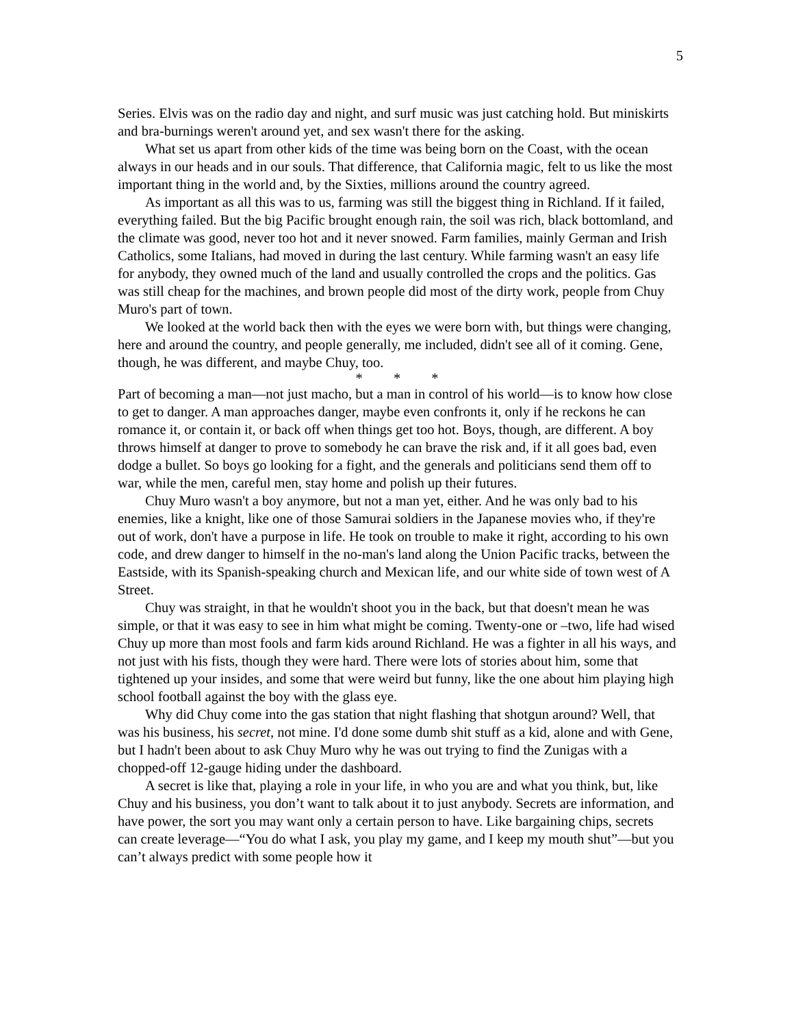5
Series. Elvis was on the radio day and night, and surf music was just catching hold. But miniskirts and bra-burnings weren't around yet, and sex wasn't there for the asking.
What set us apart from other kids of the time was being born on the Coast, with the ocean always in our heads and in our souls. That difference, that California magic, felt to us like the most important thing in the world and, by the Sixties, millions around the country agreed.
As important as all this was to us, farming was still the biggest thing in Richland. If it failed, everything failed. But the big Pacific brought enough rain, the soil was rich, black bottomland, and the climate was good, never too hot and it never snowed. Farm families, mainly German and Irish Catholics, some Italians, had moved in during the last century. While farming wasn't an easy life for anybody, they owned much of the land and usually controlled the crops and the politics. Gas was still cheap for the machines, and brown people did most of the dirty work, people from Chuy Muro's part of town.
We looked at the world back then with the eyes we were born with, but things were changing, here and around the country, and people generally, me included, didn't see all of it coming. Gene, though, he was different, and maybe Chuy, too.
* * *
Part of becoming a man—not just macho, but a man in control of his world—is to know how close to get to danger. A man approaches danger, maybe even confronts it, only if he reckons he can romance it, or contain it, or back off when things get too hot. Boys, though, are different. A boy throws himself at danger to prove to somebody he can brave the risk and, if it all goes bad, even dodge a bullet. So boys go looking for a fight, and the generals and politicians send them off to war, while the men, careful men, stay home and polish up their futures.
Chuy Muro wasn't a boy anymore, but not a man yet, either. And he was only bad to his enemies, like a knight, like one of those Samurai soldiers in the Japanese movies who, if they're out of work, don't have a purpose in life. He took on trouble to make it right, according to his own code, and drew danger to himself in the no-man's land along the Union Pacific tracks, between the Eastside, with its Spanish-speaking church and Mexican life, and our white side of town west of A Street.
Chuy was straight, in that he wouldn't shoot you in the back, but that doesn't mean he was simple, or that it was easy to see in him what might be coming. Twenty-one or –two, life had wised Chuy up more than most fools and farm kids around Richland. He was a fighter in all his ways, and not just with his fists, though they were hard. There were lots of stories about him, some that tightened up your insides, and some that were weird but funny, like the one about him playing high school football against the boy with the glass eye.
Why did Chuy come into the gas station that night flashing that shotgun around? Well, that was his business, his secret, not mine. I'd done some dumb shit stuff as a kid, alone and with Gene, but I hadn't been about to ask Chuy Muro why he was out trying to find the Zunigas with a chopped-off 12-gauge hiding under the dashboard.
A secret is like that, playing a role in your life, in who you are and what you think, but, like Chuy and his business, you don’t want to talk about it to just anybody. Secrets are information, and have power, the sort you may want only a certain person to have. Like bargaining chips, secrets can create leverage—“You do what I ask, you play my game, and I keep my mouth shut”—but you can’t always predict with some people how it